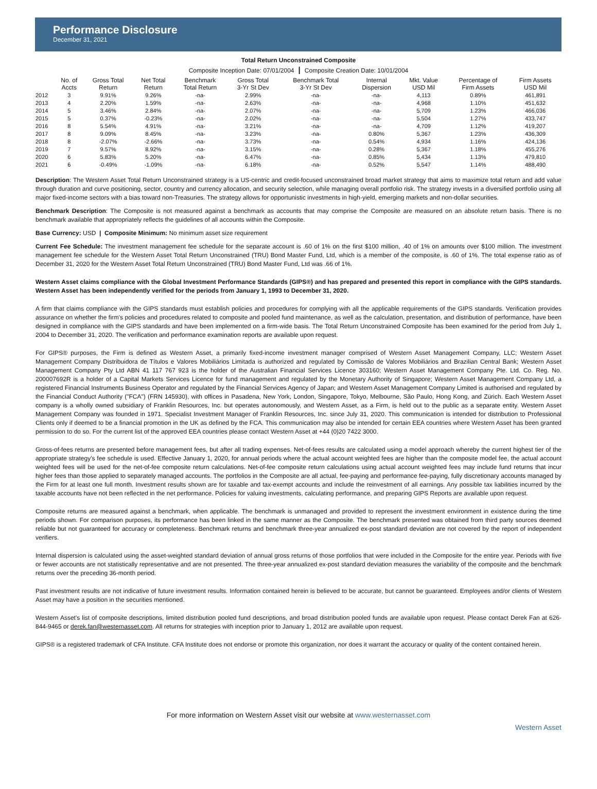Performance Disclosure
December 31, 2021
Total Return Unconstrained Composite
Composite Inception Date: 07/01/2004 ┃ Composite Creation Date: 10/01/2004
| | No. of Accts | Gross Total Return | Net Total Return | Benchmark Total Return | Gross Total 3-Yr St Dev | Benchmark Total 3-Yr St Dev | Internal Dispersion | Mkt. Value USD Mil | Percentage of Firm Assets | Firm Assets USD Mil |
| --- | --- | --- | --- | --- | --- | --- | --- | --- | --- | --- |
| 2012 | 3 | 9.91% | 9.26% | -na- | 2.99% | -na- | -na- | 4,113 | 0.89% | 461,891 |
| 2013 | 4 | 2.20% | 1.59% | -na- | 2.63% | -na- | -na- | 4,968 | 1.10% | 451,632 |
| 2014 | 5 | 3.46% | 2.84% | -na- | 2.07% | -na- | -na- | 5,709 | 1.23% | 466,036 |
| 2015 | 5 | 0.37% | -0.23% | -na- | 2.02% | -na- | -na- | 5,504 | 1.27% | 433,747 |
| 2016 | 8 | 5.54% | 4.91% | -na- | 3.21% | -na- | -na- | 4,709 | 1.12% | 419,207 |
| 2017 | 8 | 9.09% | 8.45% | -na- | 3.23% | -na- | 0.80% | 5,367 | 1.23% | 436,309 |
| 2018 | 8 | -2.07% | -2.66% | -na- | 3.73% | -na- | 0.54% | 4,934 | 1.16% | 424,136 |
| 2019 | 7 | 9.57% | 8.92% | -na- | 3.15% | -na- | 0.28% | 5,367 | 1.18% | 455,276 |
| 2020 | 6 | 5.83% | 5.20% | -na- | 6.47% | -na- | 0.85% | 5,434 | 1.13% | 479,810 |
| 2021 | 6 | -0.49% | -1.09% | -na- | 6.18% | -na- | 0.52% | 5,547 | 1.14% | 488,490 |
Description: The Western Asset Total Return Unconstrained strategy is a US-centric and credit-focused unconstrained broad market strategy that aims to maximize total return and add value through duration and curve positioning, sector, country and currency allocation, and security selection, while managing overall portfolio risk. The strategy invests in a diversified portfolio using all major fixed-income sectors with a bias toward non-Treasuries. The strategy allows for opportunistic investments in high-yield, emerging markets and non-dollar securities.
Benchmark Description: The Composite is not measured against a benchmark as accounts that may comprise the Composite are measured on an absolute return basis. There is no benchmark available that appropriately reflects the guidelines of all accounts within the Composite.
Base Currency: USD | Composite Minimum: No minimum asset size requirement
Current Fee Schedule: The investment management fee schedule for the separate account is .60 of 1% on the first $100 million, .40 of 1% on amounts over $100 million. The investment management fee schedule for the Western Asset Total Return Unconstrained (TRU) Bond Master Fund, Ltd, which is a member of the composite, is .60 of 1%. The total expense ratio as of December 31, 2020 for the Western Asset Total Return Unconstrained (TRU) Bond Master Fund, Ltd was .66 of 1%.
Western Asset claims compliance with the Global Investment Performance Standards (GIPS®) and has prepared and presented this report in compliance with the GIPS standards. Western Asset has been independently verified for the periods from January 1, 1993 to December 31, 2020.
A firm that claims compliance with the GIPS standards must establish policies and procedures for complying with all the applicable requirements of the GIPS standards. Verification provides assurance on whether the firm's policies and procedures related to composite and pooled fund maintenance, as well as the calculation, presentation, and distribution of performance, have been designed in compliance with the GIPS standards and have been implemented on a firm-wide basis. The Total Return Unconstrained Composite has been examined for the period from July 1, 2004 to December 31, 2020. The verification and performance examination reports are available upon request.
For GIPS® purposes, the Firm is defined as Western Asset, a primarily fixed-income investment manager comprised of Western Asset Management Company, LLC; Western Asset Management Company Distribuidora de Títulos e Valores Mobiliários Limitada is authorized and regulated by Comissão de Valores Mobiliários and Brazilian Central Bank; Western Asset Management Company Pty Ltd ABN 41 117 767 923 is the holder of the Australian Financial Services Licence 303160; Western Asset Management Company Pte. Ltd. Co. Reg. No. 200007692R is a holder of a Capital Markets Services Licence for fund management and regulated by the Monetary Authority of Singapore; Western Asset Management Company Ltd, a registered Financial Instruments Business Operator and regulated by the Financial Services Agency of Japan; and Western Asset Management Company Limited is authorised and regulated by the Financial Conduct Authority ("FCA") (FRN 145930), with offices in Pasadena, New York, London, Singapore, Tokyo, Melbourne, São Paulo, Hong Kong, and Zürich. Each Western Asset company is a wholly owned subsidiary of Franklin Resources, Inc. but operates autonomously, and Western Asset, as a Firm, is held out to the public as a separate entity. Western Asset Management Company was founded in 1971. Specialist Investment Manager of Franklin Resources, Inc. since July 31, 2020. This communication is intended for distribution to Professional Clients only if deemed to be a financial promotion in the UK as defined by the FCA. This communication may also be intended for certain EEA countries where Western Asset has been granted permission to do so. For the current list of the approved EEA countries please contact Western Asset at +44 (0)20 7422 3000.
Gross-of-fees returns are presented before management fees, but after all trading expenses. Net-of-fees results are calculated using a model approach whereby the current highest tier of the appropriate strategy's fee schedule is used. Effective January 1, 2020, for annual periods where the actual account weighted fees are higher than the composite model fee, the actual account weighted fees will be used for the net-of-fee composite return calculations. Net-of-fee composite return calculations using actual account weighted fees may include fund returns that incur higher fees than those applied to separately managed accounts. The portfolios in the Composite are all actual, fee-paying and performance fee-paying, fully discretionary accounts managed by the Firm for at least one full month. Investment results shown are for taxable and tax-exempt accounts and include the reinvestment of all earnings. Any possible tax liabilities incurred by the taxable accounts have not been reflected in the net performance. Policies for valuing investments, calculating performance, and preparing GIPS Reports are available upon request.
Composite returns are measured against a benchmark, when applicable. The benchmark is unmanaged and provided to represent the investment environment in existence during the time periods shown. For comparison purposes, its performance has been linked in the same manner as the Composite. The benchmark presented was obtained from third party sources deemed reliable but not guaranteed for accuracy or completeness. Benchmark returns and benchmark three-year annualized ex-post standard deviation are not covered by the report of independent verifiers.
Internal dispersion is calculated using the asset-weighted standard deviation of annual gross returns of those portfolios that were included in the Composite for the entire year. Periods with five or fewer accounts are not statistically representative and are not presented. The three-year annualized ex-post standard deviation measures the variability of the composite and the benchmark returns over the preceding 36-month period.
Past investment results are not indicative of future investment results. Information contained herein is believed to be accurate, but cannot be guaranteed. Employees and/or clients of Western Asset may have a position in the securities mentioned.
Western Asset's list of composite descriptions, limited distribution pooled fund descriptions, and broad distribution pooled funds are available upon request. Please contact Derek Fan at 626-844-9465 or derek.fan@westernasset.com. All returns for strategies with inception prior to January 1, 2012 are available upon request.
GIPS® is a registered trademark of CFA Institute. CFA Institute does not endorse or promote this organization, nor does it warrant the accuracy or quality of the content contained herein.
For more information on Western Asset visit our website at www.westernasset.com
Western Asset